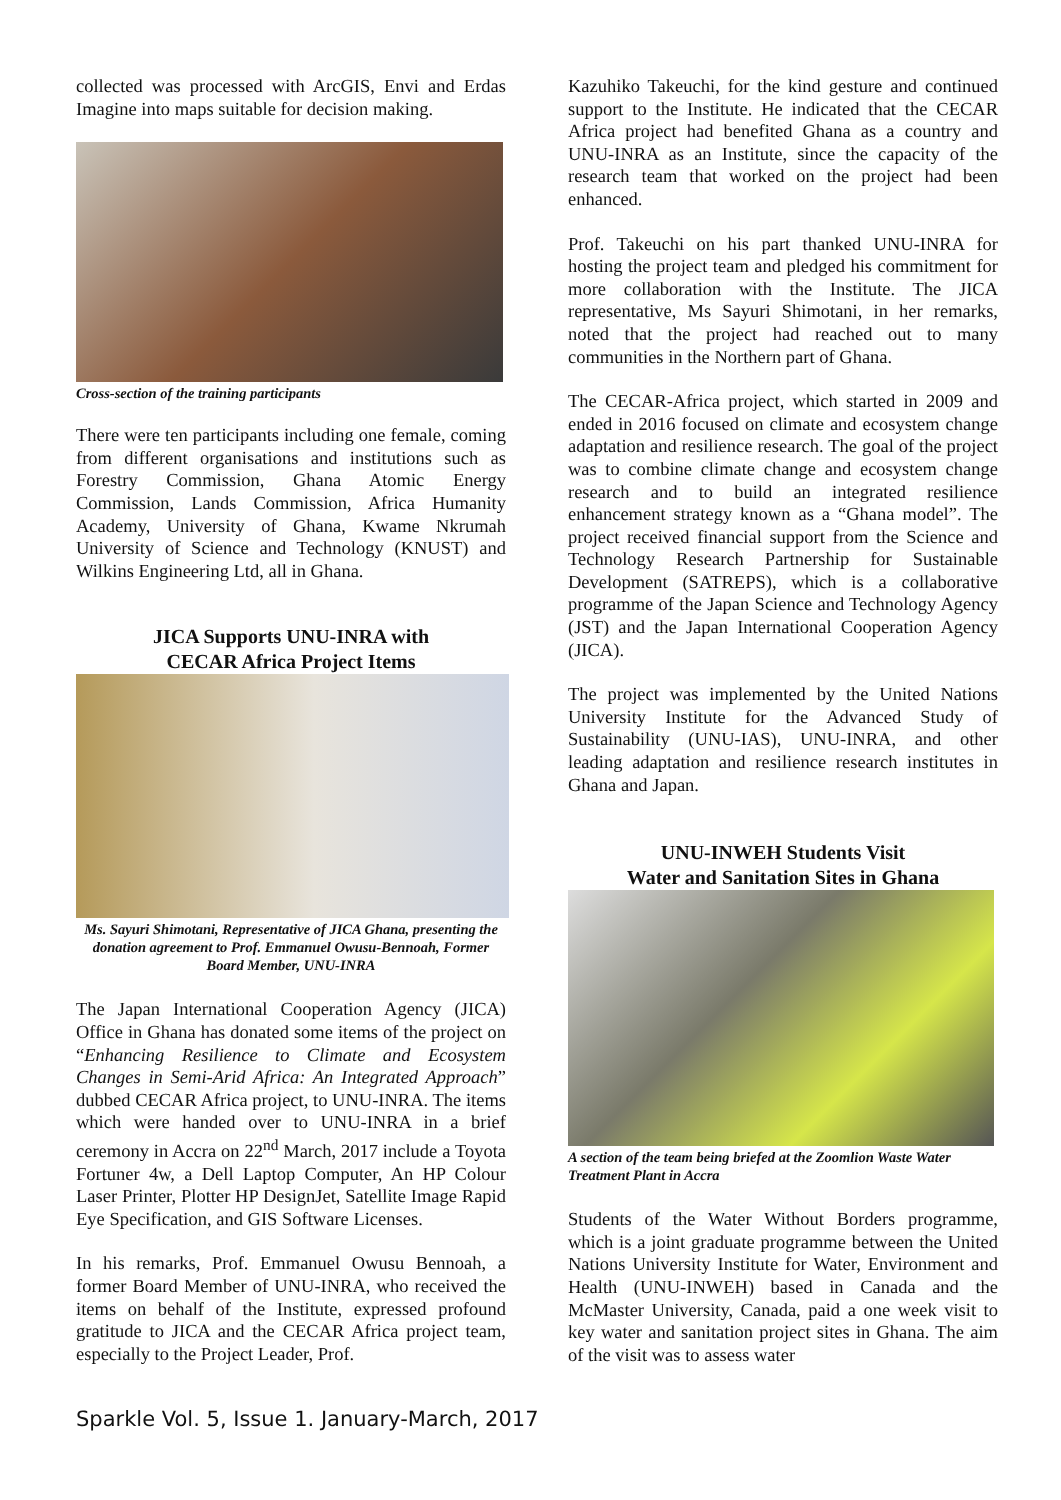collected was processed with ArcGIS, Envi and Erdas Imagine into maps suitable for decision making.
Cross-section of the training participants
There were ten participants including one female, coming from different organisations and institutions such as Forestry Commission, Ghana Atomic Energy Commission, Lands Commission, Africa Humanity Academy, University of Ghana, Kwame Nkrumah University of Science and Technology (KNUST) and Wilkins Engineering Ltd, all in Ghana.
JICA Supports UNU-INRA with
CECAR Africa Project Items
Ms. Sayuri Shimotani, Representative of JICA Ghana, presenting the donation agreement to Prof. Emmanuel Owusu-Bennoah, Former Board Member, UNU-INRA
The Japan International Cooperation Agency (JICA) Office in Ghana has donated some items of the project on “Enhancing Resilience to Climate and Ecosystem Changes in Semi-Arid Africa: An Integrated Approach” dubbed CECAR Africa project, to UNU-INRA. The items which were handed over to UNU-INRA in a brief ceremony in Accra on 22<sup>nd</sup> March, 2017 include a Toyota Fortuner 4w, a Dell Laptop Computer, An HP Colour Laser Printer, Plotter HP DesignJet, Satellite Image Rapid Eye Specification, and GIS Software Licenses.
In his remarks, Prof. Emmanuel Owusu Bennoah, a former Board Member of UNU-INRA, who received the items on behalf of the Institute, expressed profound gratitude to JICA and the CECAR Africa project team, especially to the Project Leader, Prof.
Kazuhiko Takeuchi, for the kind gesture and continued support to the Institute. He indicated that the CECAR Africa project had benefited Ghana as a country and UNU-INRA as an Institute, since the capacity of the research team that worked on the project had been enhanced.
Prof. Takeuchi on his part thanked UNU-INRA for hosting the project team and pledged his commitment for more collaboration with the Institute. The JICA representative, Ms Sayuri Shimotani, in her remarks, noted that the project had reached out to many communities in the Northern part of Ghana.
The CECAR-Africa project, which started in 2009 and ended in 2016 focused on climate and ecosystem change adaptation and resilience research. The goal of the project was to combine climate change and ecosystem change research and to build an integrated resilience enhancement strategy known as a “Ghana model”. The project received financial support from the Science and Technology Research Partnership for Sustainable Development (SATREPS), which is a collaborative programme of the Japan Science and Technology Agency (JST) and the Japan International Cooperation Agency (JICA).
The project was implemented by the United Nations University Institute for the Advanced Study of Sustainability (UNU-IAS), UNU-INRA, and other leading adaptation and resilience research institutes in Ghana and Japan.
UNU-INWEH Students Visit
Water and Sanitation Sites in Ghana
A section of the team being briefed at the Zoomlion Waste Water Treatment Plant in Accra
Students of the Water Without Borders programme, which is a joint graduate programme between the United Nations University Institute for Water, Environment and Health (UNU-INWEH) based in Canada and the McMaster University, Canada, paid a one week visit to key water and sanitation project sites in Ghana. The aim of the visit was to assess water
Sparkle Vol. 5, Issue 1. January-March, 2017